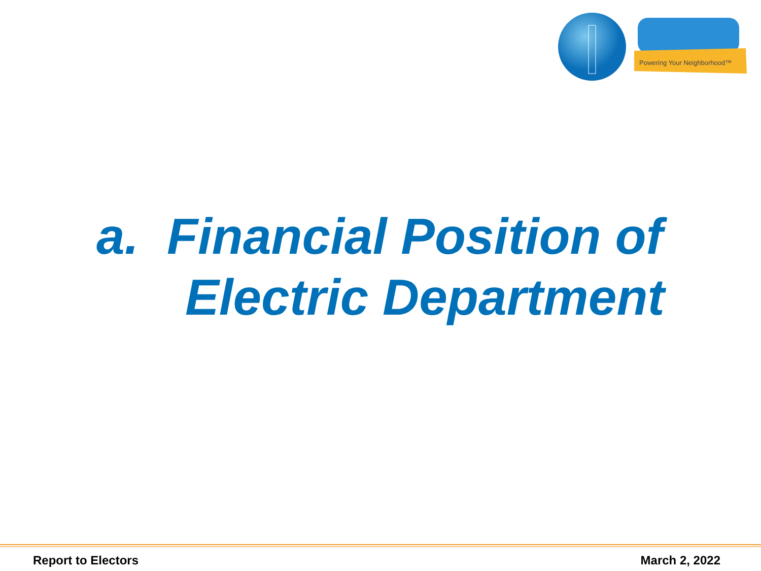Powering Your Neighborhood™
a. Financial Position of
Electric Department
Report to Electors March 2, 2022